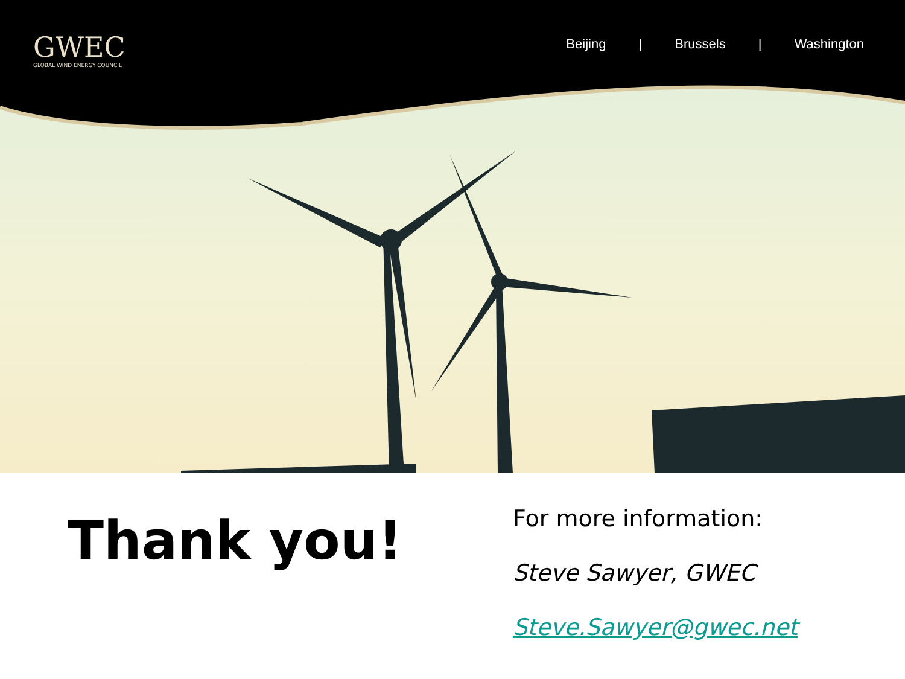GWEC
GLOBAL WIND ENERGY COUNCIL
Beijing | Brussels | Washington
Thank you!
For more information:
Steve Sawyer, GWEC
Steve.Sawyer@gwec.net